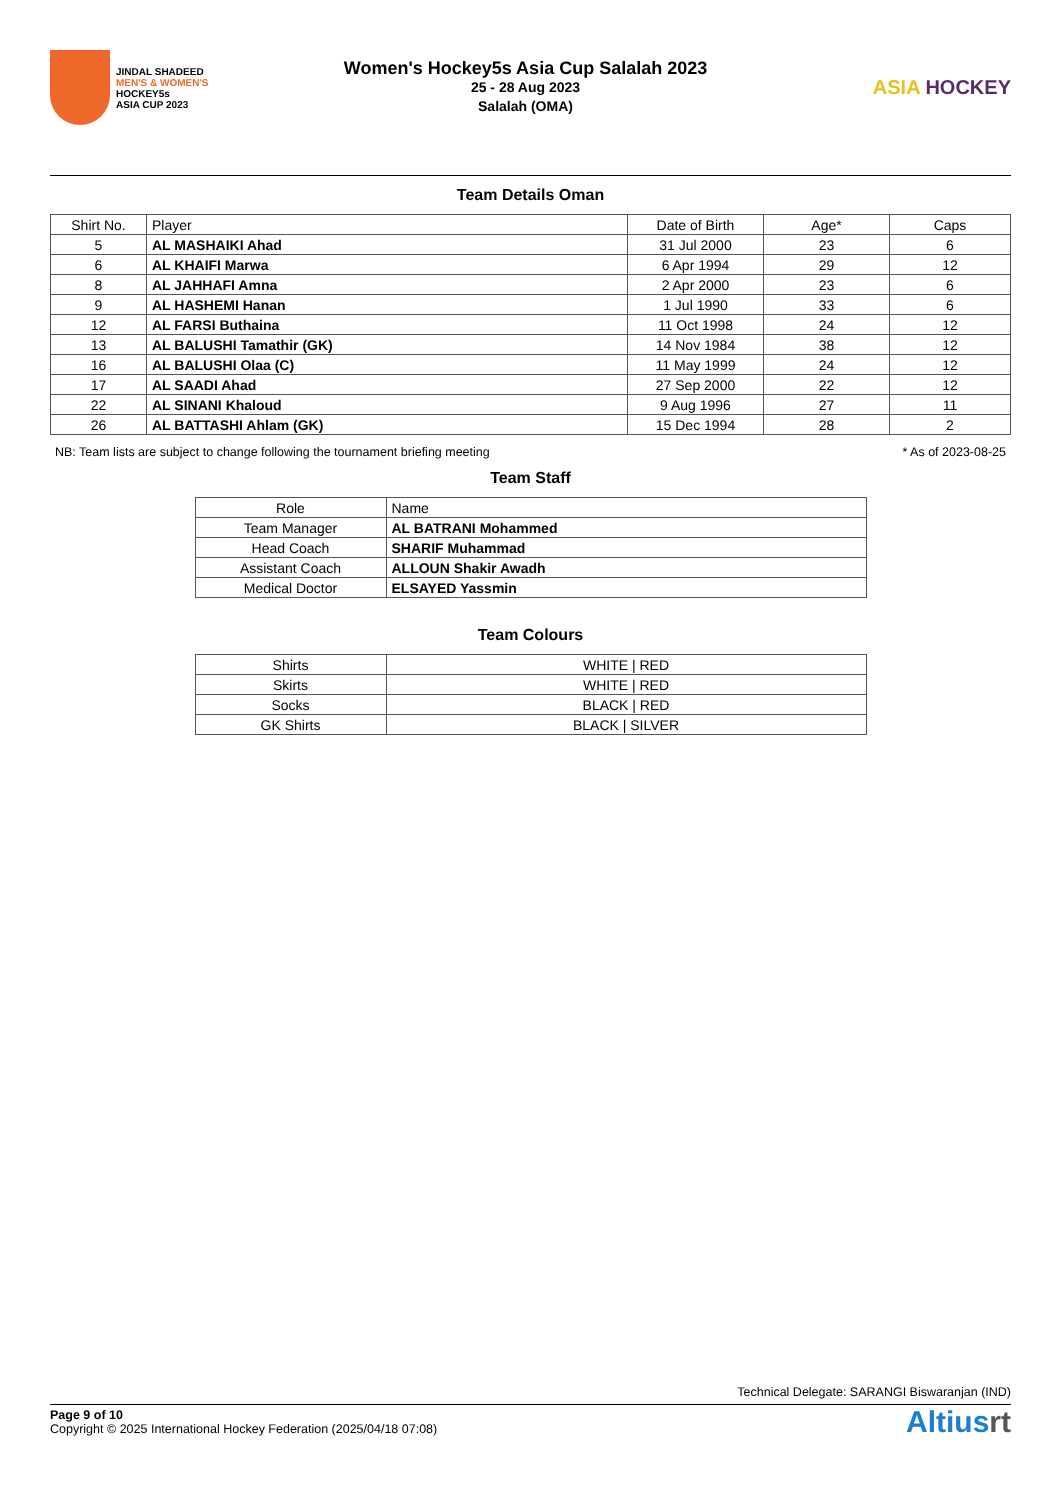JINDAL SHADEED
MEN'S & WOMEN'S
HOCKEY5s
ASIA CUP 2023
Women's Hockey5s Asia Cup Salalah 2023
25 - 28 Aug 2023
Salalah (OMA)
ASIA HOCKEY
Team Details Oman
| Shirt No. | Player | Date of Birth | Age* | Caps |
| --- | --- | --- | --- | --- |
| 5 | AL MASHAIKI Ahad | 31 Jul 2000 | 23 | 6 |
| 6 | AL KHAIFI Marwa | 6 Apr 1994 | 29 | 12 |
| 8 | AL JAHHAFI Amna | 2 Apr 2000 | 23 | 6 |
| 9 | AL HASHEMI Hanan | 1 Jul 1990 | 33 | 6 |
| 12 | AL FARSI Buthaina | 11 Oct 1998 | 24 | 12 |
| 13 | AL BALUSHI Tamathir (GK) | 14 Nov 1984 | 38 | 12 |
| 16 | AL BALUSHI Olaa (C) | 11 May 1999 | 24 | 12 |
| 17 | AL SAADI Ahad | 27 Sep 2000 | 22 | 12 |
| 22 | AL SINANI Khaloud | 9 Aug 1996 | 27 | 11 |
| 26 | AL BATTASHI Ahlam (GK) | 15 Dec 1994 | 28 | 2 |
NB: Team lists are subject to change following the tournament briefing meeting * As of 2023-08-25
Team Staff
| Role | Name |
| --- | --- |
| Team Manager | AL BATRANI Mohammed |
| Head Coach | SHARIF Muhammad |
| Assistant Coach | ALLOUN Shakir Awadh |
| Medical Doctor | ELSAYED Yassmin |
Team Colours
| Shirts | WHITE / RED |
| Skirts | WHITE / RED |
| Socks | BLACK / RED |
| GK Shirts | BLACK / SILVER |
Technical Delegate: SARANGI Biswaranjan (IND)
Page 9 of 10
Copyright © 2025 International Hockey Federation (2025/04/18 07:08)
Altiusrt